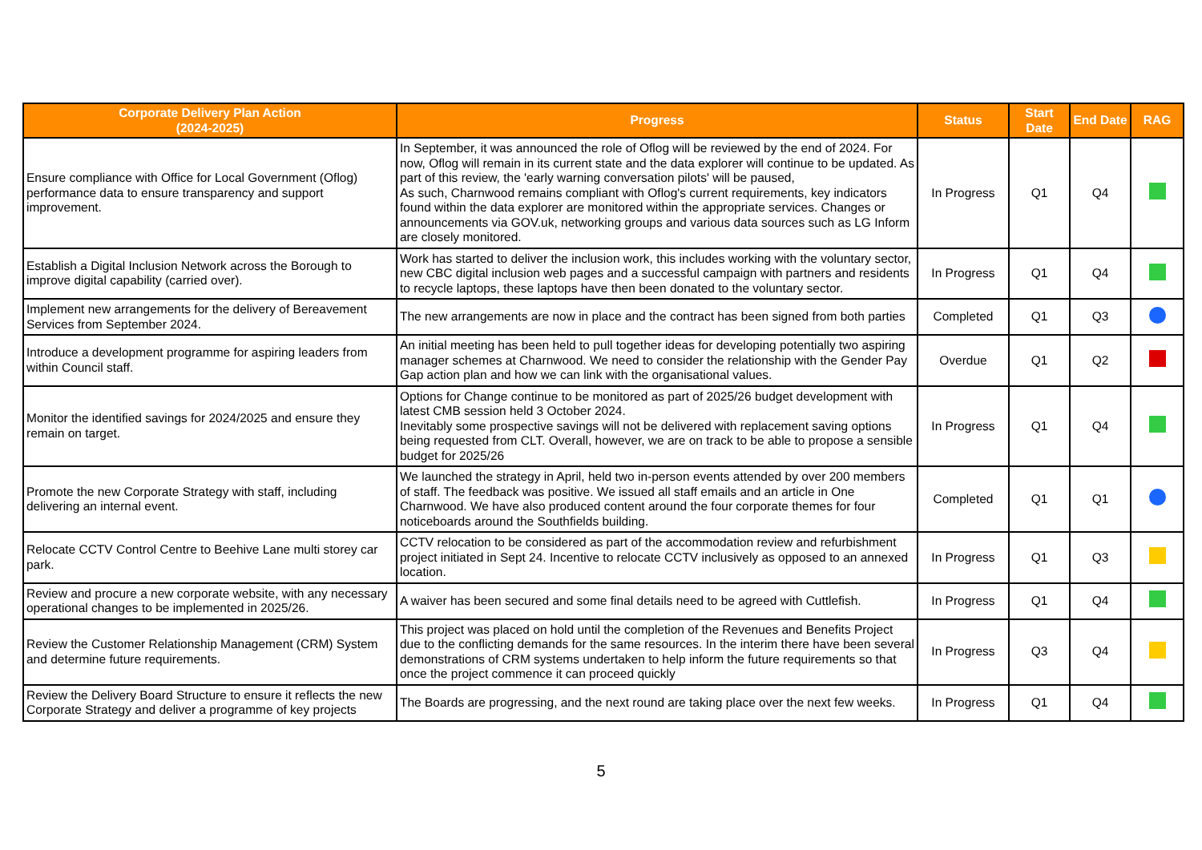| Corporate Delivery Plan Action (2024-2025) | Progress | Status | Start Date | End Date | RAG |
| --- | --- | --- | --- | --- | --- |
| Ensure compliance with Office for Local Government (Oflog) performance data to ensure transparency and support improvement. | In September, it was announced the role of Oflog will be reviewed by the end of 2024. For now, Oflog will remain in its current state and the data explorer will continue to be updated. As part of this review, the 'early warning conversation pilots' will be paused, As such, Charnwood remains compliant with Oflog's current requirements, key indicators found within the data explorer are monitored within the appropriate services. Changes or announcements via GOV.uk, networking groups and various data sources such as LG Inform are closely monitored. | In Progress | Q1 | Q4 | |
| Establish a Digital Inclusion Network across the Borough to improve digital capability (carried over). | Work has started to deliver the inclusion work, this includes working with the voluntary sector, new CBC digital inclusion web pages and a successful campaign with partners and residents to recycle laptops, these laptops have then been donated to the voluntary sector. | In Progress | Q1 | Q4 | |
| Implement new arrangements for the delivery of Bereavement Services from September 2024. | The new arrangements are now in place and the contract has been signed from both parties | Completed | Q1 | Q3 | |
| Introduce a development programme for aspiring leaders from within Council staff. | An initial meeting has been held to pull together ideas for developing potentially two aspiring manager schemes at Charnwood. We need to consider the relationship with the Gender Pay Gap action plan and how we can link with the organisational values. | Overdue | Q1 | Q2 | |
| Monitor the identified savings for 2024/2025 and ensure they remain on target. | Options for Change continue to be monitored as part of 2025/26 budget development with latest CMB session held 3 October 2024. Inevitably some prospective savings will not be delivered with replacement saving options being requested from CLT. Overall, however, we are on track to be able to propose a sensible budget for 2025/26 | In Progress | Q1 | Q4 | |
| Promote the new Corporate Strategy with staff, including delivering an internal event. | We launched the strategy in April, held two in-person events attended by over 200 members of staff. The feedback was positive. We issued all staff emails and an article in One Charnwood. We have also produced content around the four corporate themes for four noticeboards around the Southfields building. | Completed | Q1 | Q1 | |
| Relocate CCTV Control Centre to Beehive Lane multi storey car park. | CCTV relocation to be considered as part of the accommodation review and refurbishment project initiated in Sept 24. Incentive to relocate CCTV inclusively as opposed to an annexed location. | In Progress | Q1 | Q3 | |
| Review and procure a new corporate website, with any necessary operational changes to be implemented in 2025/26. | A waiver has been secured and some final details need to be agreed with Cuttlefish. | In Progress | Q1 | Q4 | |
| Review the Customer Relationship Management (CRM) System and determine future requirements. | This project was placed on hold until the completion of the Revenues and Benefits Project due to the conflicting demands for the same resources. In the interim there have been several demonstrations of CRM systems undertaken to help inform the future requirements so that once the project commence it can proceed quickly | In Progress | Q3 | Q4 | |
| Review the Delivery Board Structure to ensure it reflects the new Corporate Strategy and deliver a programme of key projects | The Boards are progressing, and the next round are taking place over the next few weeks. | In Progress | Q1 | Q4 | |
5